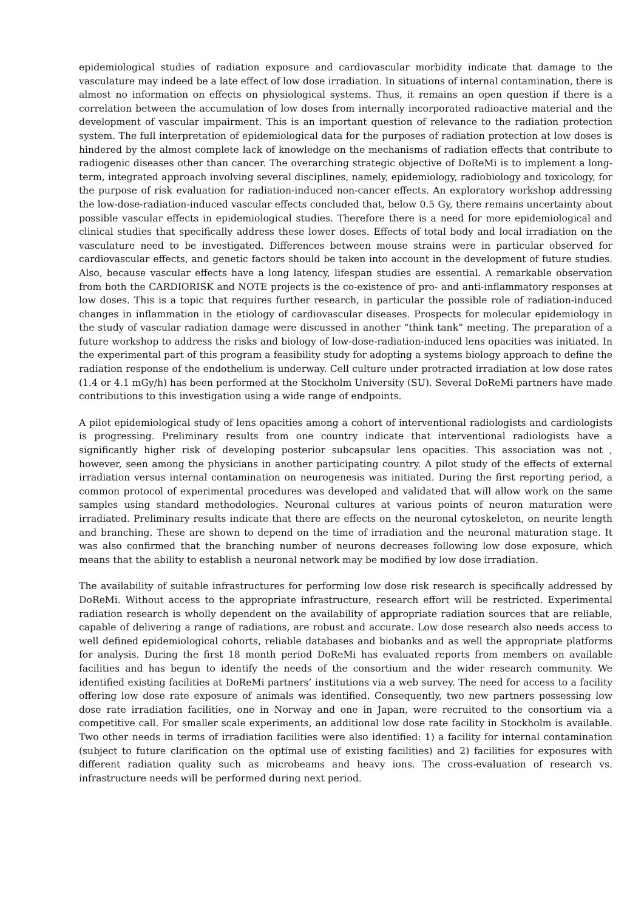epidemiological studies of radiation exposure and cardiovascular morbidity indicate that damage to the vasculature may indeed be a late effect of low dose irradiation. In situations of internal contamination, there is almost no information on effects on physiological systems. Thus, it remains an open question if there is a correlation between the accumulation of low doses from internally incorporated radioactive material and the development of vascular impairment. This is an important question of relevance to the radiation protection system. The full interpretation of epidemiological data for the purposes of radiation protection at low doses is hindered by the almost complete lack of knowledge on the mechanisms of radiation effects that contribute to radiogenic diseases other than cancer. The overarching strategic objective of DoReMi is to implement a long-term, integrated approach involving several disciplines, namely, epidemiology, radiobiology and toxicology, for the purpose of risk evaluation for radiation-induced non-cancer effects. An exploratory workshop addressing the low-dose-radiation-induced vascular effects concluded that, below 0.5 Gy, there remains uncertainty about possible vascular effects in epidemiological studies. Therefore there is a need for more epidemiological and clinical studies that specifically address these lower doses. Effects of total body and local irradiation on the vasculature need to be investigated. Differences between mouse strains were in particular observed for cardiovascular effects, and genetic factors should be taken into account in the development of future studies. Also, because vascular effects have a long latency, lifespan studies are essential. A remarkable observation from both the CARDIORISK and NOTE projects is the co-existence of pro- and anti-inflammatory responses at low doses. This is a topic that requires further research, in particular the possible role of radiation-induced changes in inflammation in the etiology of cardiovascular diseases. Prospects for molecular epidemiology in the study of vascular radiation damage were discussed in another “think tank” meeting. The preparation of a future workshop to address the risks and biology of low-dose-radiation-induced lens opacities was initiated. In the experimental part of this program a feasibility study for adopting a systems biology approach to define the radiation response of the endothelium is underway. Cell culture under protracted irradiation at low dose rates (1.4 or 4.1 mGy/h) has been performed at the Stockholm University (SU). Several DoReMi partners have made contributions to this investigation using a wide range of endpoints.
A pilot epidemiological study of lens opacities among a cohort of interventional radiologists and cardiologists is progressing. Preliminary results from one country indicate that interventional radiologists have a significantly higher risk of developing posterior subcapsular lens opacities. This association was not , however, seen among the physicians in another participating country. A pilot study of the effects of external irradiation versus internal contamination on neurogenesis was initiated. During the first reporting period, a common protocol of experimental procedures was developed and validated that will allow work on the same samples using standard methodologies. Neuronal cultures at various points of neuron maturation were irradiated. Preliminary results indicate that there are effects on the neuronal cytoskeleton, on neurite length and branching. These are shown to depend on the time of irradiation and the neuronal maturation stage. It was also confirmed that the branching number of neurons decreases following low dose exposure, which means that the ability to establish a neuronal network may be modified by low dose irradiation.
The availability of suitable infrastructures for performing low dose risk research is specifically addressed by DoReMi. Without access to the appropriate infrastructure, research effort will be restricted. Experimental radiation research is wholly dependent on the availability of appropriate radiation sources that are reliable, capable of delivering a range of radiations, are robust and accurate. Low dose research also needs access to well defined epidemiological cohorts, reliable databases and biobanks and as well the appropriate platforms for analysis. During the first 18 month period DoReMi has evaluated reports from members on available facilities and has begun to identify the needs of the consortium and the wider research community. We identified existing facilities at DoReMi partners’ institutions via a web survey. The need for access to a facility offering low dose rate exposure of animals was identified. Consequently, two new partners possessing low dose rate irradiation facilities, one in Norway and one in Japan, were recruited to the consortium via a competitive call. For smaller scale experiments, an additional low dose rate facility in Stockholm is available. Two other needs in terms of irradiation facilities were also identified: 1) a facility for internal contamination (subject to future clarification on the optimal use of existing facilities) and 2) facilities for exposures with different radiation quality such as microbeams and heavy ions. The cross-evaluation of research vs. infrastructure needs will be performed during next period.